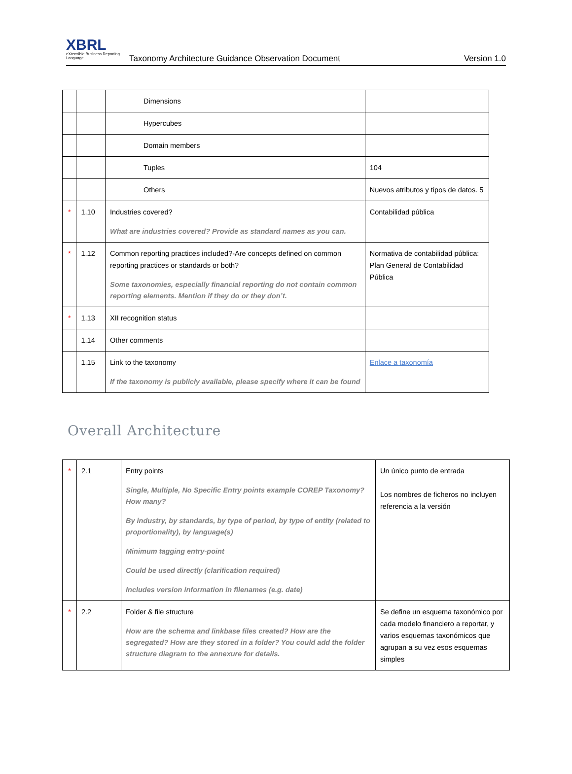XBRL
eXtensible Business Reporting Language
Taxonomy Architecture Guidance Observation Document
Version 1.0
| | | Dimensions | |
| | | Hypercubes | |
| | | Domain members | |
| | | Tuples | 104 |
| | | Others | Nuevos atributos y tipos de datos. 5 |
| * | 1.10 | Industries covered? What are industries covered? Provide as standard names as you can. | Contabilidad pública |
| * | 1.12 | Common reporting practices included?-Are concepts defined on common reporting practices or standards or both? Some taxonomies, especially financial reporting do not contain common reporting elements. Mention if they do or they don’t. | Normativa de contabilidad pública: Plan General de Contabilidad Pública |
| * | 1.13 | XII recognition status | |
| | 1.14 | Other comments | |
| | 1.15 | Link to the taxonomy If the taxonomy is publicly available, please specify where it can be found | Enlace a taxonomía |
Overall Architecture
| * | 2.1 | Entry points Single, Multiple, No Specific Entry points example COREP Taxonomy? How many? By industry, by standards, by type of period, by type of entity (related to proportionality), by language(s) Minimum tagging entry-point Could be used directly (clarification required) Includes version information in filenames (e.g. date) | Un único punto de entrada Los nombres de ficheros no incluyen referencia a la versión |
| * | 2.2 | Folder & file structure How are the schema and linkbase files created? How are the segregated? How are they stored in a folder? You could add the folder structure diagram to the annexure for details. | Se define un esquema taxonómico por cada modelo financiero a reportar, y varios esquemas taxonómicos que agrupan a su vez esos esquemas simples |